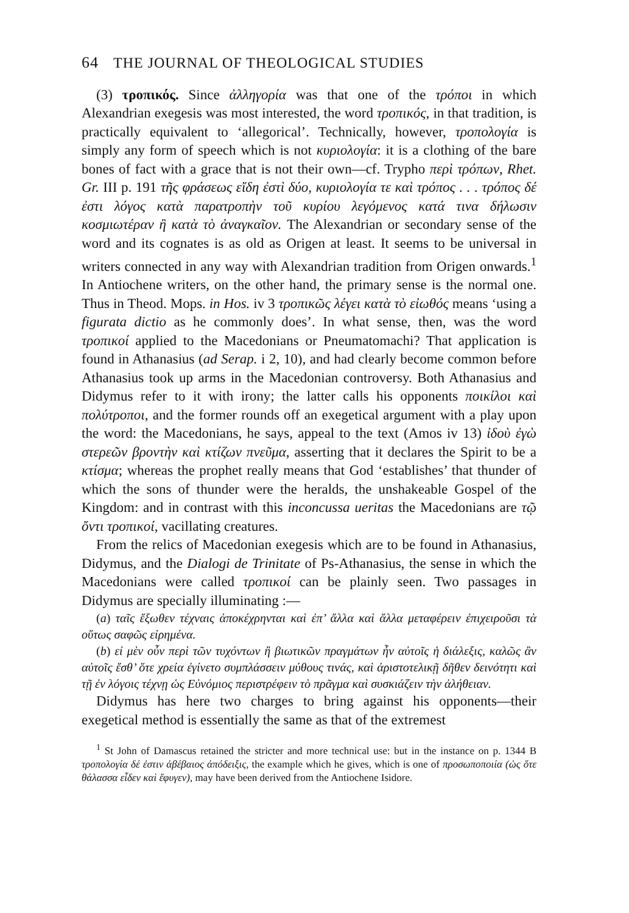64 THE JOURNAL OF THEOLOGICAL STUDIES
(3) τροπικός. Since ἀλληγορία was that one of the τρόποι in which Alexandrian exegesis was most interested, the word τροπικός, in that tradition, is practically equivalent to ‘allegorical’. Technically, however, τροπολογία is simply any form of speech which is not κυριολογία: it is a clothing of the bare bones of fact with a grace that is not their own—cf. Trypho περὶ τρόπων, Rhet. Gr. III p. 191 τῆς φράσεως εἴδη ἐστὶ δύο, κυριολογία τε καὶ τρόπος . . . τρόπος δέ ἐστι λόγος κατὰ παρατροπὴν τοῦ κυρίου λεγόμενος κατά τινα δήλωσιν κοσμιωτέραν ἢ κατὰ τὸ ἀναγκαῖον. The Alexandrian or secondary sense of the word and its cognates is as old as Origen at least. It seems to be universal in writers connected in any way with Alexandrian tradition from Origen onwards.<sup>1</sup> In Antiochene writers, on the other hand, the primary sense is the normal one. Thus in Theod. Mops. in Hos. iv 3 τροπικῶς λέγει κατὰ τὸ εἰωθός means ‘using a figurata dictio as he commonly does’. In what sense, then, was the word τροπικοί applied to the Macedonians or Pneumatomachi? That application is found in Athanasius (ad Serap. i 2, 10), and had clearly become common before Athanasius took up arms in the Macedonian controversy. Both Athanasius and Didymus refer to it with irony; the latter calls his opponents ποικίλοι καὶ πολύτροποι, and the former rounds off an exegetical argument with a play upon the word: the Macedonians, he says, appeal to the text (Amos iv 13) ἰδοὺ ἐγὼ στερεῶν βροντὴν καὶ κτίζων πνεῦμα, asserting that it declares the Spirit to be a κτίσμα; whereas the prophet really means that God ‘establishes’ that thunder of which the sons of thunder were the heralds, the unshakeable Gospel of the Kingdom: and in contrast with this inconcussa ueritas the Macedonians are τῷ ὄντι τροπικοί, vacillating creatures.
From the relics of Macedonian exegesis which are to be found in Athanasius, Didymus, and the Dialogi de Trinitate of Ps-Athanasius, the sense in which the Macedonians were called τροπικοί can be plainly seen. Two passages in Didymus are specially illuminating :—
(a) ταῖς ἔξωθεν τέχναις ἀποκέχρηνται καὶ ἐπ’ ἄλλα καὶ ἄλλα μεταφέρειν ἐπιχειροῦσι τὰ οὕτως σαφῶς εἰρημένα.
(b) εἰ μὲν οὖν περὶ τῶν τυχόντων ἢ βιωτικῶν πραγμάτων ἦν αὐτοῖς ἡ διάλεξις, καλῶς ἂν αὐτοῖς ἔσθ’ ὅτε χρεία ἐγίνετο συμπλάσσειν μύθους τινάς, καὶ ἀριστοτελικῇ δῆθεν δεινότητι καὶ τῇ ἐν λόγοις τέχνῃ ὡς Εὐνόμιος περιστρέφειν τὸ πρᾶγμα καὶ συσκιάζειν τὴν ἀλήθειαν.
Didymus has here two charges to bring against his opponents—their exegetical method is essentially the same as that of the extremest
<sup>1</sup> St John of Damascus retained the stricter and more technical use: but in the instance on p. 1344 B τροπολογία δέ ἐστιν ἀβέβαιος ἀπόδειξις, the example which he gives, which is one of προσωποποιία (ὡς ὅτε θάλασσα εἶδεν καὶ ἔφυγεν), may have been derived from the Antiochene Isidore.